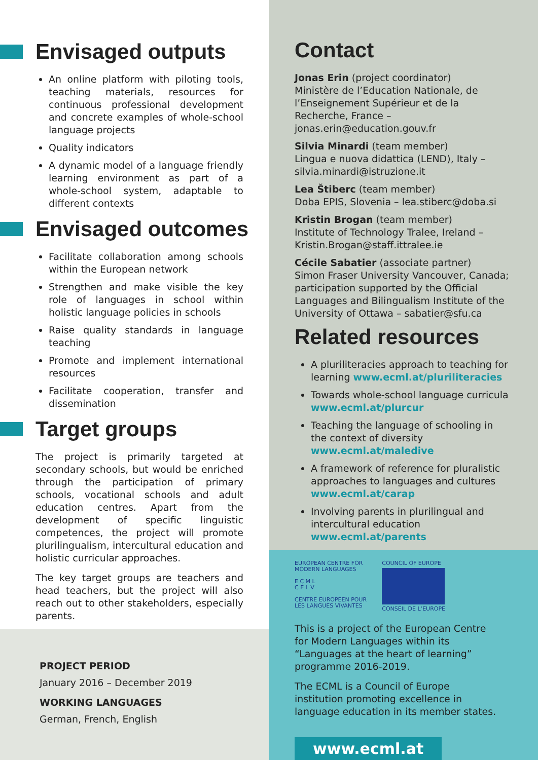Envisaged outputs
An online platform with piloting tools, teaching materials, resources for continuous professional development and concrete examples of whole-school language projects
Quality indicators
A dynamic model of a language friendly learning environment as part of a whole-school system, adaptable to different contexts
Envisaged outcomes
Facilitate collaboration among schools within the European network
Strengthen and make visible the key role of languages in school within holistic language policies in schools
Raise quality standards in language teaching
Promote and implement international resources
Facilitate cooperation, transfer and dissemination
Target groups
The project is primarily targeted at secondary schools, but would be enriched through the participation of primary schools, vocational schools and adult education centres. Apart from the development of specific linguistic competences, the project will promote plurilingualism, intercultural education and holistic curricular approaches.
The key target groups are teachers and head teachers, but the project will also reach out to other stakeholders, especially parents.
PROJECT PERIOD
January 2016 – December 2019
WORKING LANGUAGES
German, French, English
Contact
Jonas Erin (project coordinator)
Ministère de l’Education Nationale, de l’Enseignement Supérieur et de la Recherche, France – jonas.erin@education.gouv.fr
Silvia Minardi (team member)
Lingua e nuova didattica (LEND), Italy – silvia.minardi@istruzione.it
Lea Štiberc (team member)
Doba EPIS, Slovenia – lea.stiberc@doba.si
Kristin Brogan (team member)
Institute of Technology Tralee, Ireland – Kristin.Brogan@staff.ittralee.ie
Cécile Sabatier (associate partner)
Simon Fraser University Vancouver, Canada; participation supported by the Official Languages and Bilingualism Institute of the University of Ottawa – sabatier@sfu.ca
Related resources
A pluriliteracies approach to teaching for learning www.ecml.at/pluriliteracies
Towards whole-school language curricula www.ecml.at/plurcur
Teaching the language of schooling in the context of diversity www.ecml.at/maledive
A framework of reference for pluralistic approaches to languages and cultures www.ecml.at/carap
Involving parents in plurilingual and intercultural education www.ecml.at/parents
EUROPEAN CENTRE FOR
MODERN LANGUAGES
E C M L
C E L V
CENTRE EUROPEEN POUR
LES LANGUES VIVANTES
COUNCIL OF EUROPE
CONSEIL DE L’EUROPE
This is a project of the European Centre for Modern Languages within its “Languages at the heart of learning” programme 2016-2019.
The ECML is a Council of Europe institution promoting excellence in language education in its member states.
www.ecml.at